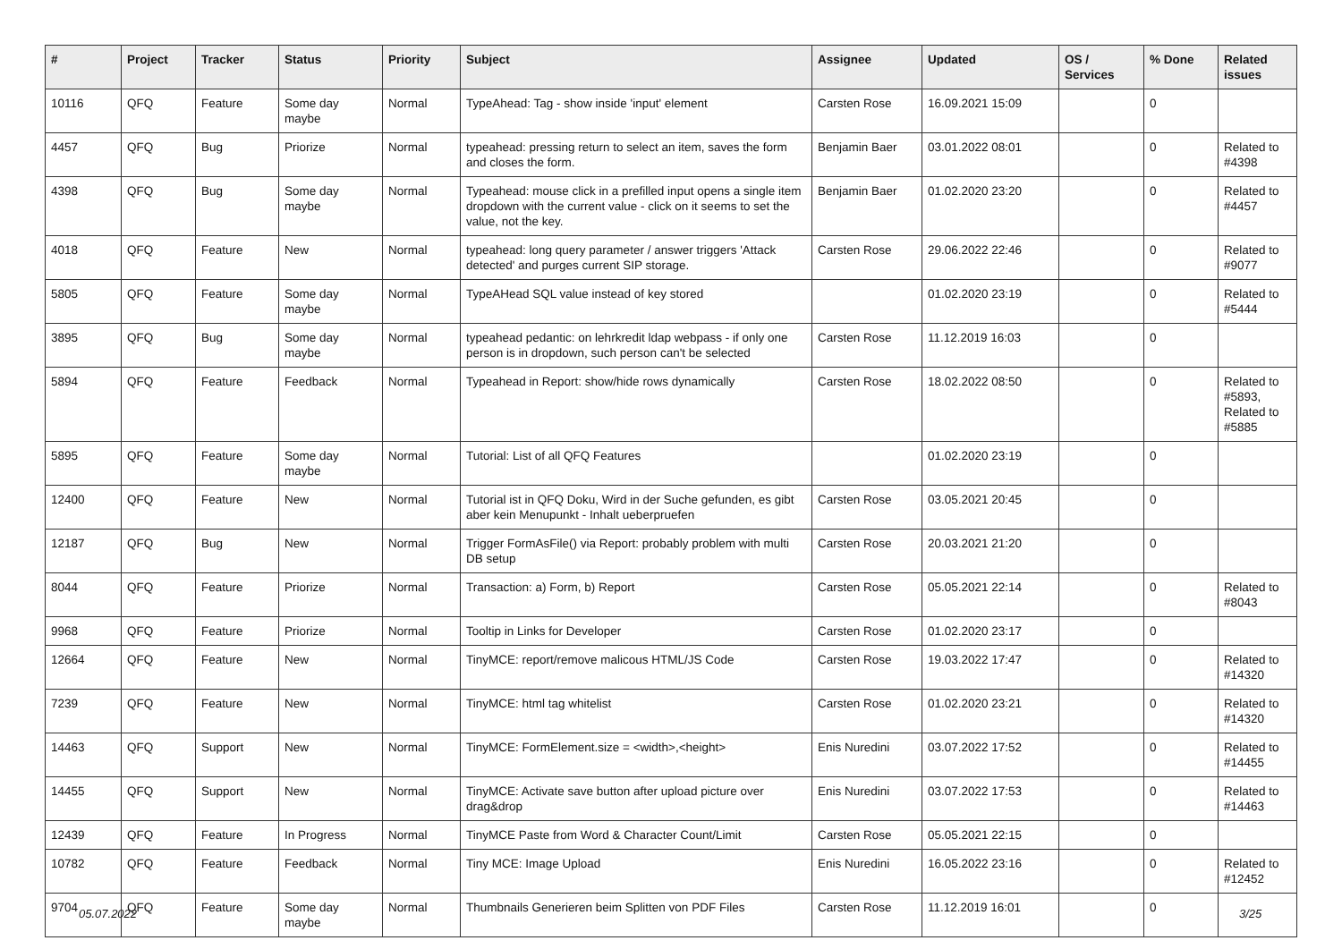| # | Project | Tracker | Status | Priority | Subject | Assignee | Updated | OS / Services | % Done | Related issues |
| --- | --- | --- | --- | --- | --- | --- | --- | --- | --- | --- |
| 10116 | QFQ | Feature | Some day maybe | Normal | TypeAhead: Tag - show inside 'input' element | Carsten Rose | 16.09.2021 15:09 | | 0 | |
| 4457 | QFQ | Bug | Priorize | Normal | typeahead: pressing return to select an item, saves the form and closes the form. | Benjamin Baer | 03.01.2022 08:01 | | 0 | Related to #4398 |
| 4398 | QFQ | Bug | Some day maybe | Normal | Typeahead: mouse click in a prefilled input opens a single item dropdown with the current value - click on it seems to set the value, not the key. | Benjamin Baer | 01.02.2020 23:20 | | 0 | Related to #4457 |
| 4018 | QFQ | Feature | New | Normal | typeahead: long query parameter / answer triggers 'Attack detected' and purges current SIP storage. | Carsten Rose | 29.06.2022 22:46 | | 0 | Related to #9077 |
| 5805 | QFQ | Feature | Some day maybe | Normal | TypeAHead SQL value instead of key stored | | 01.02.2020 23:19 | | 0 | Related to #5444 |
| 3895 | QFQ | Bug | Some day maybe | Normal | typeahead pedantic: on lehrkredit ldap webpass - if only one person is in dropdown, such person can't be selected | Carsten Rose | 11.12.2019 16:03 | | 0 | |
| 5894 | QFQ | Feature | Feedback | Normal | Typeahead in Report: show/hide rows dynamically | Carsten Rose | 18.02.2022 08:50 | | 0 | Related to #5893, Related to #5885 |
| 5895 | QFQ | Feature | Some day maybe | Normal | Tutorial: List of all QFQ Features | | 01.02.2020 23:19 | | 0 | |
| 12400 | QFQ | Feature | New | Normal | Tutorial ist in QFQ Doku, Wird in der Suche gefunden, es gibt aber kein Menupunkt - Inhalt ueberpruefen | Carsten Rose | 03.05.2021 20:45 | | 0 | |
| 12187 | QFQ | Bug | New | Normal | Trigger FormAsFile() via Report: probably problem with multi DB setup | Carsten Rose | 20.03.2021 21:20 | | 0 | |
| 8044 | QFQ | Feature | Priorize | Normal | Transaction: a) Form, b) Report | Carsten Rose | 05.05.2021 22:14 | | 0 | Related to #8043 |
| 9968 | QFQ | Feature | Priorize | Normal | Tooltip in Links for Developer | Carsten Rose | 01.02.2020 23:17 | | 0 | |
| 12664 | QFQ | Feature | New | Normal | TinyMCE: report/remove malicous HTML/JS Code | Carsten Rose | 19.03.2022 17:47 | | 0 | Related to #14320 |
| 7239 | QFQ | Feature | New | Normal | TinyMCE: html tag whitelist | Carsten Rose | 01.02.2020 23:21 | | 0 | Related to #14320 |
| 14463 | QFQ | Support | New | Normal | TinyMCE: FormElement.size = <width>,<height> | Enis Nuredini | 03.07.2022 17:52 | | 0 | Related to #14455 |
| 14455 | QFQ | Support | New | Normal | TinyMCE: Activate save button after upload picture over drag&drop | Enis Nuredini | 03.07.2022 17:53 | | 0 | Related to #14463 |
| 12439 | QFQ | Feature | In Progress | Normal | TinyMCE Paste from Word & Character Count/Limit | Carsten Rose | 05.05.2021 22:15 | | 0 | |
| 10782 | QFQ | Feature | Feedback | Normal | Tiny MCE: Image Upload | Enis Nuredini | 16.05.2022 23:16 | | 0 | Related to #12452 |
| 9704 | QFQ | Feature | Some day maybe | Normal | Thumbnails Generieren beim Splitten von PDF Files | Carsten Rose | 11.12.2019 16:01 | | 0 | |
05.07.2022 3/25